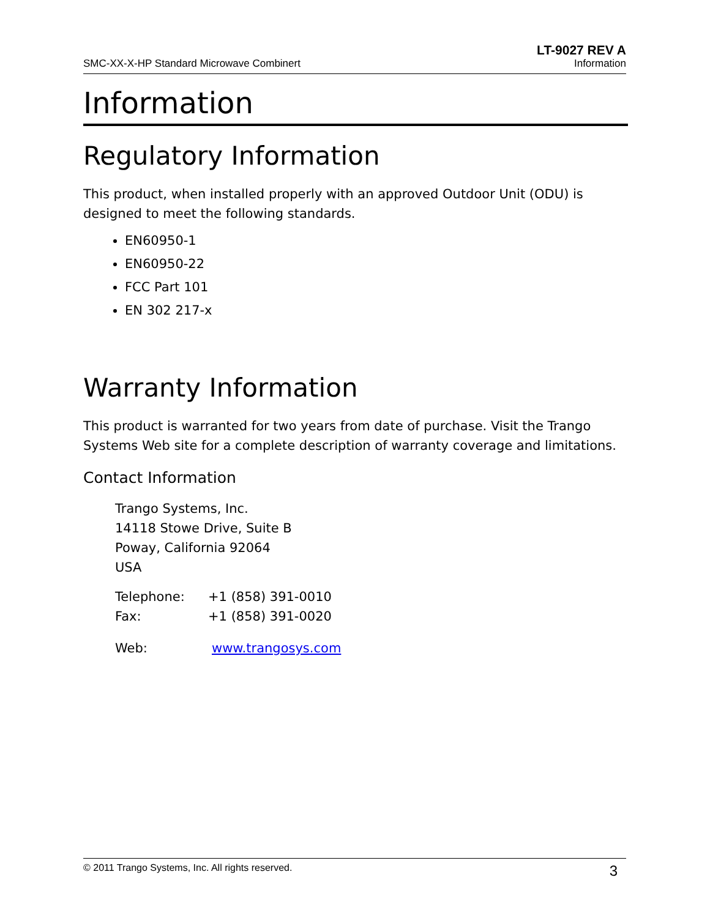SMC-XX-X-HP Standard Microwave Combinert
LT-9027 REV A
Information
Information
Regulatory Information
This product, when installed properly with an approved Outdoor Unit (ODU) is designed to meet the following standards.
EN60950-1
EN60950-22
FCC Part 101
EN 302 217-x
Warranty Information
This product is warranted for two years from date of purchase. Visit the Trango Systems Web site for a complete description of warranty coverage and limitations.
Contact Information
Trango Systems, Inc.
14118 Stowe Drive, Suite B
Poway, California 92064
USA
| Telephone: | +1 (858) 391-0010 |
| Fax: | +1 (858) 391-0020 |
| Web: | www.trangosys.com |
© 2011 Trango Systems, Inc. All rights reserved. 3